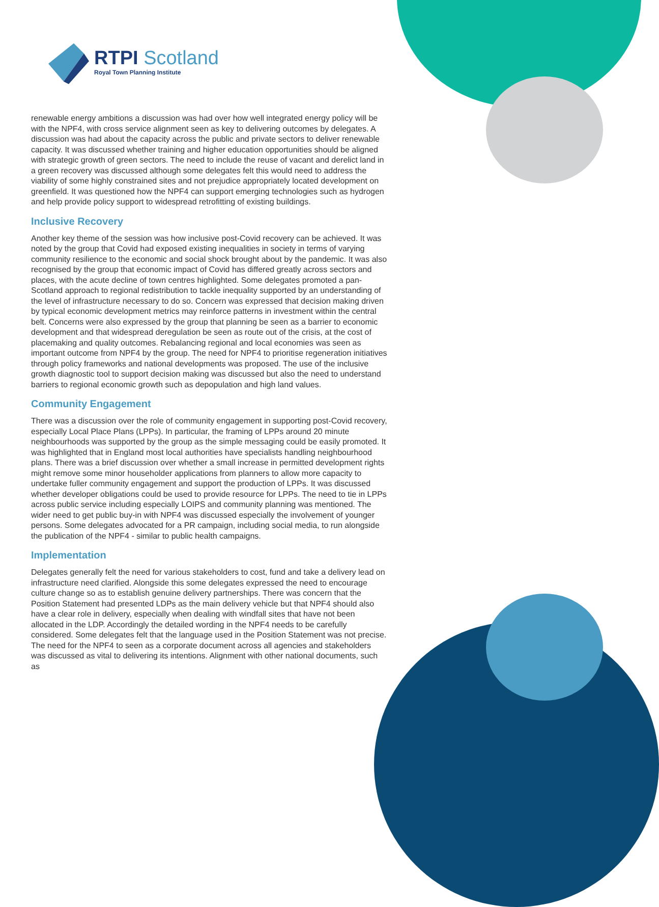RTPI Scotland
Royal Town Planning Institute
renewable energy ambitions a discussion was had over how well integrated energy policy will be with the NPF4, with cross service alignment seen as key to delivering outcomes by delegates. A discussion was had about the capacity across the public and private sectors to deliver renewable capacity. It was discussed whether training and higher education opportunities should be aligned with strategic growth of green sectors. The need to include the reuse of vacant and derelict land in a green recovery was discussed although some delegates felt this would need to address the viability of some highly constrained sites and not prejudice appropriately located development on greenfield. It was questioned how the NPF4 can support emerging technologies such as hydrogen and help provide policy support to widespread retrofitting of existing buildings.
Inclusive Recovery
Another key theme of the session was how inclusive post-Covid recovery can be achieved. It was noted by the group that Covid had exposed existing inequalities in society in terms of varying community resilience to the economic and social shock brought about by the pandemic. It was also recognised by the group that economic impact of Covid has differed greatly across sectors and places, with the acute decline of town centres highlighted. Some delegates promoted a pan-Scotland approach to regional redistribution to tackle inequality supported by an understanding of the level of infrastructure necessary to do so. Concern was expressed that decision making driven by typical economic development metrics may reinforce patterns in investment within the central belt. Concerns were also expressed by the group that planning be seen as a barrier to economic development and that widespread deregulation be seen as route out of the crisis, at the cost of placemaking and quality outcomes. Rebalancing regional and local economies was seen as important outcome from NPF4 by the group. The need for NPF4 to prioritise regeneration initiatives through policy frameworks and national developments was proposed. The use of the inclusive growth diagnostic tool to support decision making was discussed but also the need to understand barriers to regional economic growth such as depopulation and high land values.
Community Engagement
There was a discussion over the role of community engagement in supporting post-Covid recovery, especially Local Place Plans (LPPs). In particular, the framing of LPPs around 20 minute neighbourhoods was supported by the group as the simple messaging could be easily promoted. It was highlighted that in England most local authorities have specialists handling neighbourhood plans. There was a brief discussion over whether a small increase in permitted development rights might remove some minor householder applications from planners to allow more capacity to undertake fuller community engagement and support the production of LPPs. It was discussed whether developer obligations could be used to provide resource for LPPs. The need to tie in LPPs across public service including especially LOIPS and community planning was mentioned. The wider need to get public buy-in with NPF4 was discussed especially the involvement of younger persons. Some delegates advocated for a PR campaign, including social media, to run alongside the publication of the NPF4 - similar to public health campaigns.
Implementation
Delegates generally felt the need for various stakeholders to cost, fund and take a delivery lead on infrastructure need clarified. Alongside this some delegates expressed the need to encourage culture change so as to establish genuine delivery partnerships. There was concern that the Position Statement had presented LDPs as the main delivery vehicle but that NPF4 should also have a clear role in delivery, especially when dealing with windfall sites that have not been allocated in the LDP. Accordingly the detailed wording in the NPF4 needs to be carefully considered. Some delegates felt that the language used in the Position Statement was not precise. The need for the NPF4 to seen as a corporate document across all agencies and stakeholders was discussed as vital to delivering its intentions. Alignment with other national documents, such as